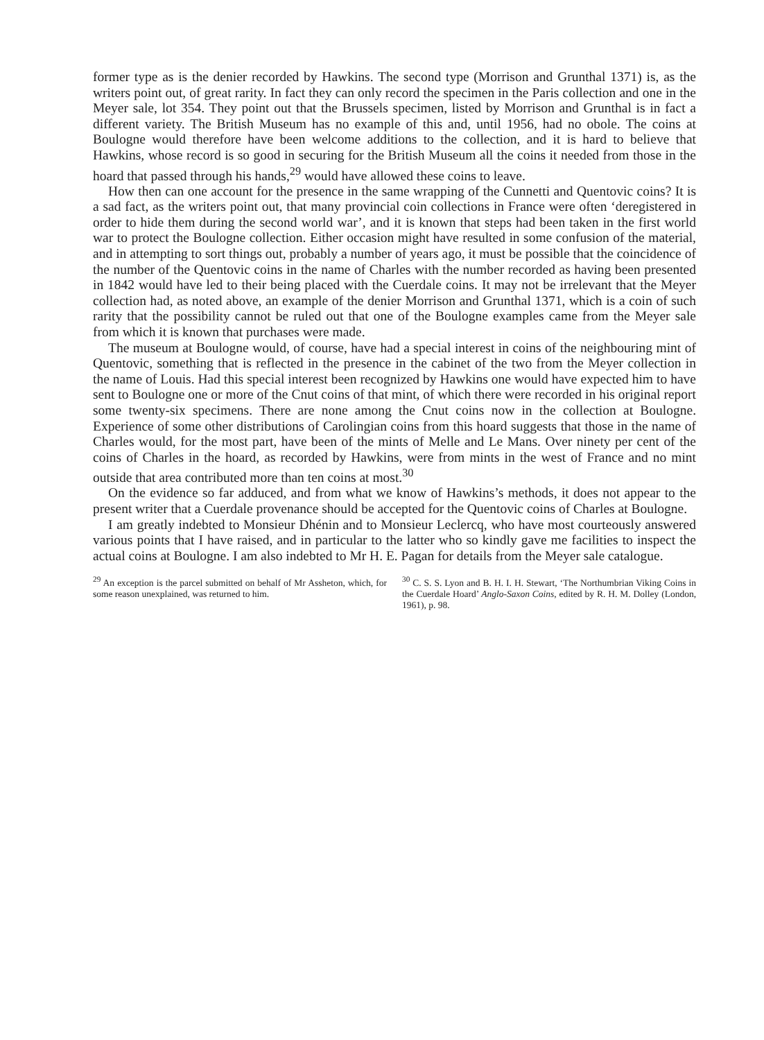former type as is the denier recorded by Hawkins. The second type (Morrison and Grunthal 1371) is, as the writers point out, of great rarity. In fact they can only record the specimen in the Paris collection and one in the Meyer sale, lot 354. They point out that the Brussels specimen, listed by Morrison and Grunthal is in fact a different variety. The British Museum has no example of this and, until 1956, had no obole. The coins at Boulogne would therefore have been welcome additions to the collection, and it is hard to believe that Hawkins, whose record is so good in securing for the British Museum all the coins it needed from those in the hoard that passed through his hands,<sup>29</sup> would have allowed these coins to leave.
How then can one account for the presence in the same wrapping of the Cunnetti and Quentovic coins? It is a sad fact, as the writers point out, that many provincial coin collections in France were often ‘deregistered in order to hide them during the second world war’, and it is known that steps had been taken in the first world war to protect the Boulogne collection. Either occasion might have resulted in some confusion of the material, and in attempting to sort things out, probably a number of years ago, it must be possible that the coincidence of the number of the Quentovic coins in the name of Charles with the number recorded as having been presented in 1842 would have led to their being placed with the Cuerdale coins. It may not be irrelevant that the Meyer collection had, as noted above, an example of the denier Morrison and Grunthal 1371, which is a coin of such rarity that the possibility cannot be ruled out that one of the Boulogne examples came from the Meyer sale from which it is known that purchases were made.
The museum at Boulogne would, of course, have had a special interest in coins of the neighbouring mint of Quentovic, something that is reflected in the presence in the cabinet of the two from the Meyer collection in the name of Louis. Had this special interest been recognized by Hawkins one would have expected him to have sent to Boulogne one or more of the Cnut coins of that mint, of which there were recorded in his original report some twenty-six specimens. There are none among the Cnut coins now in the collection at Boulogne. Experience of some other distributions of Carolingian coins from this hoard suggests that those in the name of Charles would, for the most part, have been of the mints of Melle and Le Mans. Over ninety per cent of the coins of Charles in the hoard, as recorded by Hawkins, were from mints in the west of France and no mint outside that area contributed more than ten coins at most.<sup>30</sup>
On the evidence so far adduced, and from what we know of Hawkins’s methods, it does not appear to the present writer that a Cuerdale provenance should be accepted for the Quentovic coins of Charles at Boulogne.
I am greatly indebted to Monsieur Dhénin and to Monsieur Leclercq, who have most courteously answered various points that I have raised, and in particular to the latter who so kindly gave me facilities to inspect the actual coins at Boulogne. I am also indebted to Mr H. E. Pagan for details from the Meyer sale catalogue.
<sup>29</sup> An exception is the parcel submitted on behalf of Mr Assheton, which, for some reason unexplained, was returned to him.
<sup>30</sup> C. S. S. Lyon and B. H. I. H. Stewart, ‘The Northumbrian Viking Coins in the Cuerdale Hoard’ Anglo-Saxon Coins, edited by R. H. M. Dolley (London, 1961), p. 98.